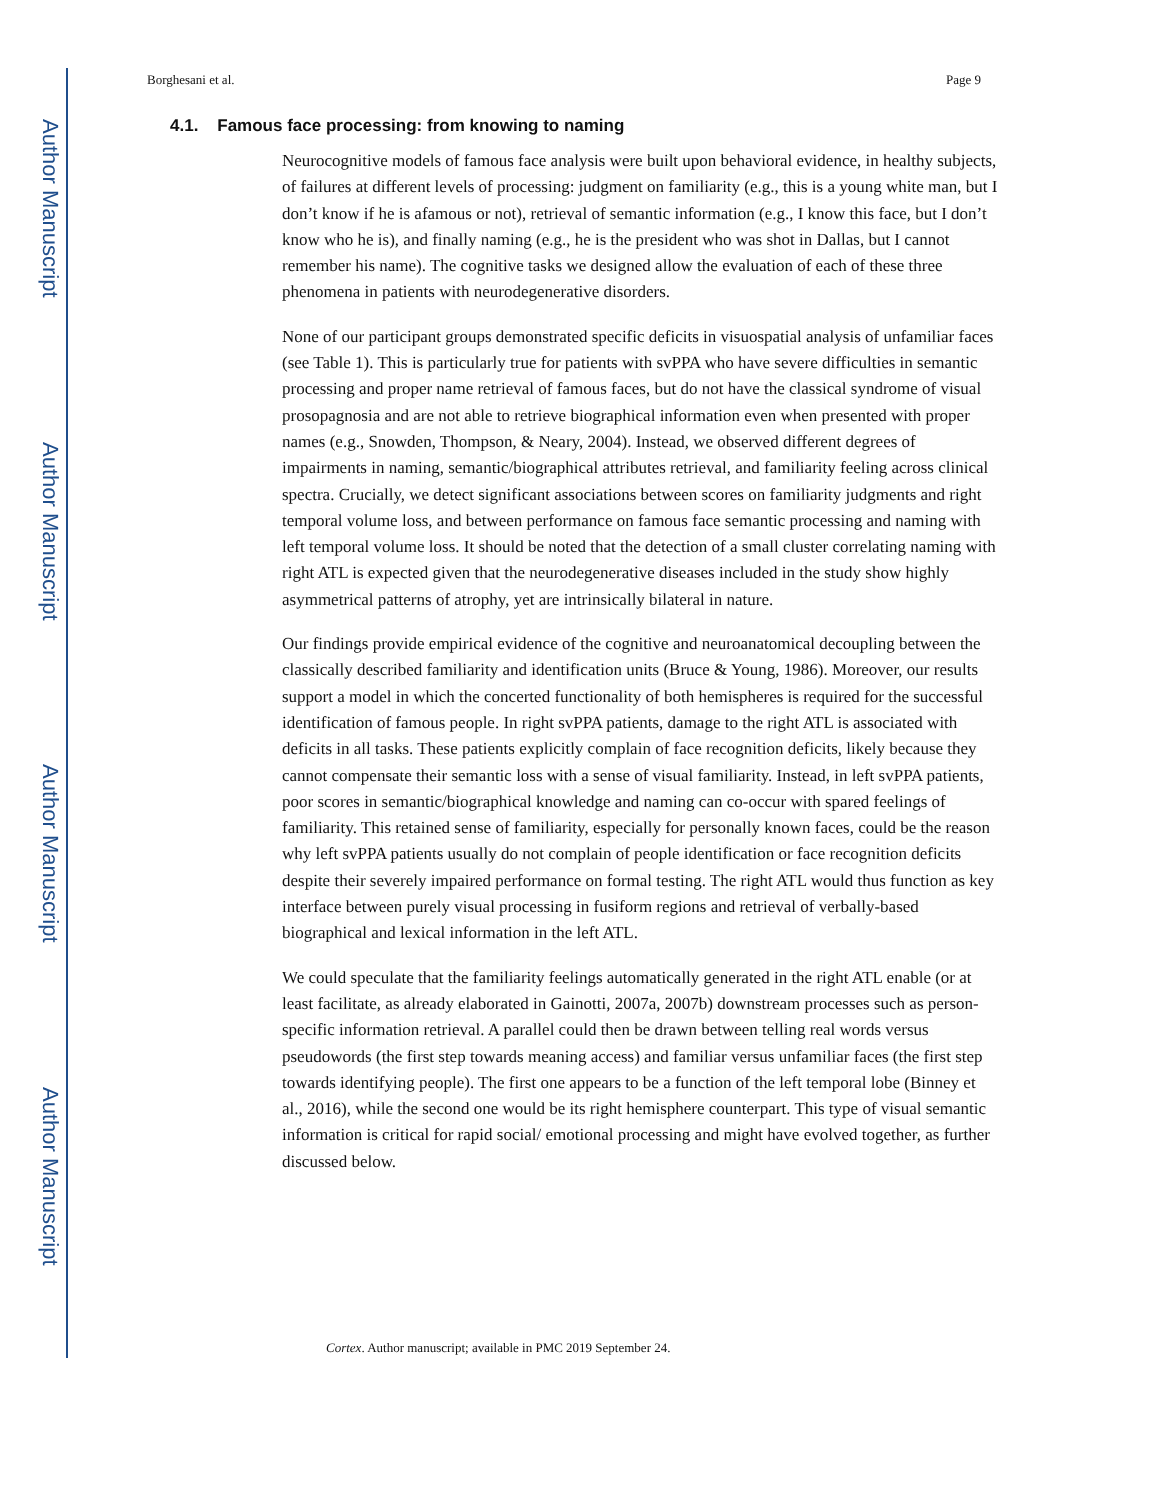Author Manuscript
Author Manuscript
Author Manuscript
Author Manuscript
Borghesani et al. Page 9
4.1. Famous face processing: from knowing to naming
Neurocognitive models of famous face analysis were built upon behavioral evidence, in healthy subjects, of failures at different levels of processing: judgment on familiarity (e.g., this is a young white man, but I don’t know if he is afamous or not), retrieval of semantic information (e.g., I know this face, but I don’t know who he is), and finally naming (e.g., he is the president who was shot in Dallas, but I cannot remember his name). The cognitive tasks we designed allow the evaluation of each of these three phenomena in patients with neurodegenerative disorders.
None of our participant groups demonstrated specific deficits in visuospatial analysis of unfamiliar faces (see Table 1). This is particularly true for patients with svPPA who have severe difficulties in semantic processing and proper name retrieval of famous faces, but do not have the classical syndrome of visual prosopagnosia and are not able to retrieve biographical information even when presented with proper names (e.g., Snowden, Thompson, & Neary, 2004). Instead, we observed different degrees of impairments in naming, semantic/biographical attributes retrieval, and familiarity feeling across clinical spectra. Crucially, we detect significant associations between scores on familiarity judgments and right temporal volume loss, and between performance on famous face semantic processing and naming with left temporal volume loss. It should be noted that the detection of a small cluster correlating naming with right ATL is expected given that the neurodegenerative diseases included in the study show highly asymmetrical patterns of atrophy, yet are intrinsically bilateral in nature.
Our findings provide empirical evidence of the cognitive and neuroanatomical decoupling between the classically described familiarity and identification units (Bruce & Young, 1986). Moreover, our results support a model in which the concerted functionality of both hemispheres is required for the successful identification of famous people. In right svPPA patients, damage to the right ATL is associated with deficits in all tasks. These patients explicitly complain of face recognition deficits, likely because they cannot compensate their semantic loss with a sense of visual familiarity. Instead, in left svPPA patients, poor scores in semantic/biographical knowledge and naming can co-occur with spared feelings of familiarity. This retained sense of familiarity, especially for personally known faces, could be the reason why left svPPA patients usually do not complain of people identification or face recognition deficits despite their severely impaired performance on formal testing. The right ATL would thus function as key interface between purely visual processing in fusiform regions and retrieval of verbally-based biographical and lexical information in the left ATL.
We could speculate that the familiarity feelings automatically generated in the right ATL enable (or at least facilitate, as already elaborated in Gainotti, 2007a, 2007b) downstream processes such as person-specific information retrieval. A parallel could then be drawn between telling real words versus pseudowords (the first step towards meaning access) and familiar versus unfamiliar faces (the first step towards identifying people). The first one appears to be a function of the left temporal lobe (Binney et al., 2016), while the second one would be its right hemisphere counterpart. This type of visual semantic information is critical for rapid social/ emotional processing and might have evolved together, as further discussed below.
Cortex. Author manuscript; available in PMC 2019 September 24.